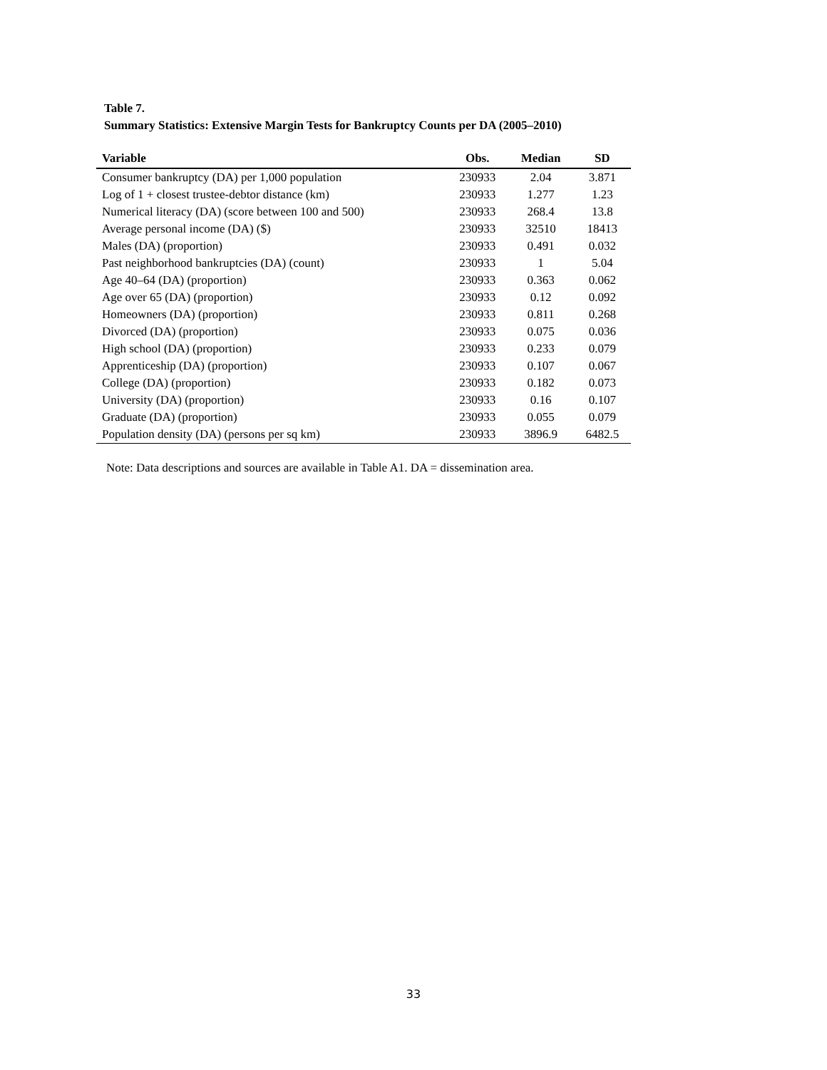Table 7.
Summary Statistics: Extensive Margin Tests for Bankruptcy Counts per DA (2005–2010)
| Variable | Obs. | Median | SD |
| --- | --- | --- | --- |
| Consumer bankruptcy (DA) per 1,000 population | 230933 | 2.04 | 3.871 |
| Log of 1 + closest trustee-debtor distance (km) | 230933 | 1.277 | 1.23 |
| Numerical literacy (DA) (score between 100 and 500) | 230933 | 268.4 | 13.8 |
| Average personal income (DA) ($) | 230933 | 32510 | 18413 |
| Males (DA) (proportion) | 230933 | 0.491 | 0.032 |
| Past neighborhood bankruptcies (DA) (count) | 230933 | 1 | 5.04 |
| Age 40–64 (DA) (proportion) | 230933 | 0.363 | 0.062 |
| Age over 65 (DA) (proportion) | 230933 | 0.12 | 0.092 |
| Homeowners (DA) (proportion) | 230933 | 0.811 | 0.268 |
| Divorced (DA) (proportion) | 230933 | 0.075 | 0.036 |
| High school (DA) (proportion) | 230933 | 0.233 | 0.079 |
| Apprenticeship (DA) (proportion) | 230933 | 0.107 | 0.067 |
| College (DA) (proportion) | 230933 | 0.182 | 0.073 |
| University (DA) (proportion) | 230933 | 0.16 | 0.107 |
| Graduate (DA) (proportion) | 230933 | 0.055 | 0.079 |
| Population density (DA) (persons per sq km) | 230933 | 3896.9 | 6482.5 |
Note: Data descriptions and sources are available in Table A1. DA = dissemination area.
33